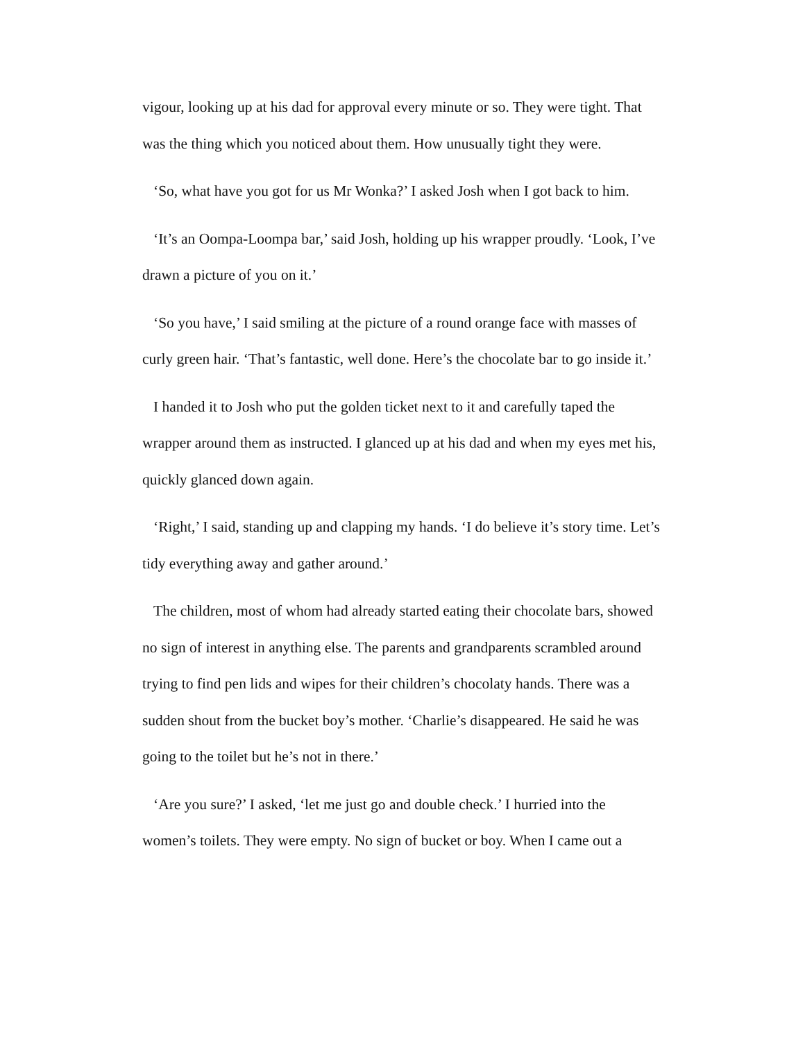vigour, looking up at his dad for approval every minute or so. They were tight. That was the thing which you noticed about them. How unusually tight they were.
‘So, what have you got for us Mr Wonka?’ I asked Josh when I got back to him.
‘It’s an Oompa-Loompa bar,’ said Josh, holding up his wrapper proudly. ‘Look, I’ve drawn a picture of you on it.’
‘So you have,’ I said smiling at the picture of a round orange face with masses of curly green hair. ‘That’s fantastic, well done. Here’s the chocolate bar to go inside it.’
I handed it to Josh who put the golden ticket next to it and carefully taped the wrapper around them as instructed. I glanced up at his dad and when my eyes met his, quickly glanced down again.
‘Right,’ I said, standing up and clapping my hands. ‘I do believe it’s story time. Let’s tidy everything away and gather around.’
The children, most of whom had already started eating their chocolate bars, showed no sign of interest in anything else. The parents and grandparents scrambled around trying to find pen lids and wipes for their children’s chocolaty hands. There was a sudden shout from the bucket boy’s mother. ‘Charlie’s disappeared. He said he was going to the toilet but he’s not in there.’
‘Are you sure?’ I asked, ‘let me just go and double check.’ I hurried into the women’s toilets. They were empty. No sign of bucket or boy. When I came out a